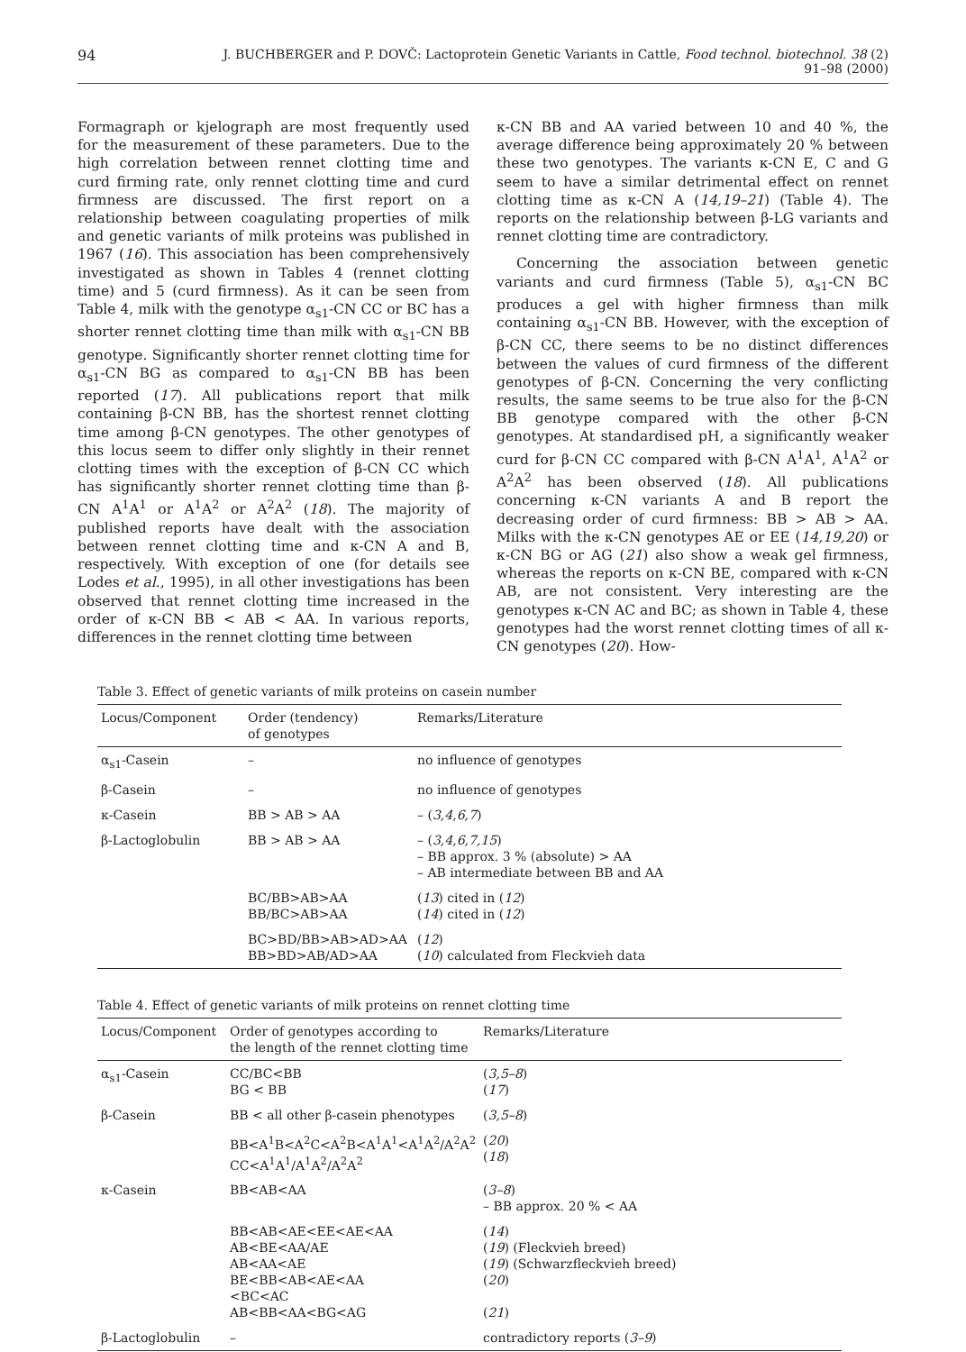94 J. BUCHBERGER and P. DOVČ: Lactoprotein Genetic Variants in Cattle, Food technol. biotechnol. 38 (2) 91–98 (2000)
Formagraph or kjelograph are most frequently used for the measurement of these parameters. Due to the high correlation between rennet clotting time and curd firming rate, only rennet clotting time and curd firmness are discussed. The first report on a relationship between coagulating properties of milk and genetic variants of milk proteins was published in 1967 (16). This association has been comprehensively investigated as shown in Tables 4 (rennet clotting time) and 5 (curd firmness). As it can be seen from Table 4, milk with the genotype α<sub>s1</sub>-CN CC or BC has a shorter rennet clotting time than milk with α<sub>s1</sub>-CN BB genotype. Significantly shorter rennet clotting time for α<sub>s1</sub>-CN BG as compared to α<sub>s1</sub>-CN BB has been reported (17). All publications report that milk containing β-CN BB, has the shortest rennet clotting time among β-CN genotypes. The other genotypes of this locus seem to differ only slightly in their rennet clotting times with the exception of β-CN CC which has significantly shorter rennet clotting time than β-CN A<sup>1</sup>A<sup>1</sup> or A<sup>1</sup>A<sup>2</sup> or A<sup>2</sup>A<sup>2</sup> (18). The majority of published reports have dealt with the association between rennet clotting time and κ-CN A and B, respectively. With exception of one (for details see Lodes et al., 1995), in all other investigations has been observed that rennet clotting time increased in the order of κ-CN BB < AB < AA. In various reports, differences in the rennet clotting time between
κ-CN BB and AA varied between 10 and 40 %, the average difference being approximately 20 % between these two genotypes. The variants κ-CN E, C and G seem to have a similar detrimental effect on rennet clotting time as κ-CN A (14,19–21) (Table 4). The reports on the relationship between β-LG variants and rennet clotting time are contradictory.
Concerning the association between genetic variants and curd firmness (Table 5), α<sub>s1</sub>-CN BC produces a gel with higher firmness than milk containing α<sub>s1</sub>-CN BB. However, with the exception of β-CN CC, there seems to be no distinct differences between the values of curd firmness of the different genotypes of β-CN. Concerning the very conflicting results, the same seems to be true also for the β-CN BB genotype compared with the other β-CN genotypes. At standardised pH, a significantly weaker curd for β-CN CC compared with β-CN A<sup>1</sup>A<sup>1</sup>, A<sup>1</sup>A<sup>2</sup> or A<sup>2</sup>A<sup>2</sup> has been observed (18). All publications concerning κ-CN variants A and B report the decreasing order of curd firmness: BB > AB > AA. Milks with the κ-CN genotypes AE or EE (14,19,20) or κ-CN BG or AG (21) also show a weak gel firmness, whereas the reports on κ-CN BE, compared with κ-CN AB, are not consistent. Very interesting are the genotypes κ-CN AC and BC; as shown in Table 4, these genotypes had the worst rennet clotting times of all κ-CN genotypes (20). How-
Table 3. Effect of genetic variants of milk proteins on casein number
| Locus/Component | Order (tendency) of genotypes | Remarks/Literature |
| --- | --- | --- |
| α<sub>s1</sub>-Casein | – | no influence of genotypes |
| β-Casein | – | no influence of genotypes |
| κ-Casein | BB > AB > AA | – ( 3,4,6,7 ) |
| β-Lactoglobulin | BB > AB > AA | – ( 3,4,6,7,15 ) – BB approx. 3 % (absolute) > AA – AB intermediate between BB and AA |
| | BC/BB>AB>AA BB/BC>AB>AA | ( 13 ) cited in ( 12 ) ( 14 ) cited in ( 12 ) |
| | BC>BD/BB>AB>AD>AA BB>BD>AB/AD>AA | ( 12 ) ( 10 ) calculated from Fleckvieh data |
Table 4. Effect of genetic variants of milk proteins on rennet clotting time
| Locus/Component | Order of genotypes according to the length of the rennet clotting time | Remarks/Literature |
| --- | --- | --- |
| α<sub>s1</sub>-Casein | CC/BC<BB BG < BB | ( 3,5–8 ) ( 17 ) |
| β-Casein | BB < all other β-casein phenotypes | ( 3,5–8 ) |
| | BB<A<sup>1</sup>B<A<sup>2</sup>C<A<sup>2</sup>B<A<sup>1</sup>A<sup>1</sup><A<sup>1</sup>A<sup>2</sup>/A<sup>2</sup>A<sup>2</sup> CC<A<sup>1</sup>A<sup>1</sup>/A<sup>1</sup>A<sup>2</sup>/A<sup>2</sup>A<sup>2</sup> | ( 20 ) ( 18 ) |
| κ-Casein | BB<AB<AA | ( 3–8 ) – BB approx. 20 % < AA |
| | BB<AB<AE<EE<AE<AA AB<BE<AA/AE AB<AA<AE BE<BB<AB<AE<AA <BC<AC AB<BB<AA<BG<AG | ( 14 ) ( 19 ) (Fleckvieh breed) ( 19 ) (Schwarzfleckvieh breed) ( 20 ) ( 21 ) |
| β-Lactoglobulin | – | contradictory reports ( 3–9 ) |